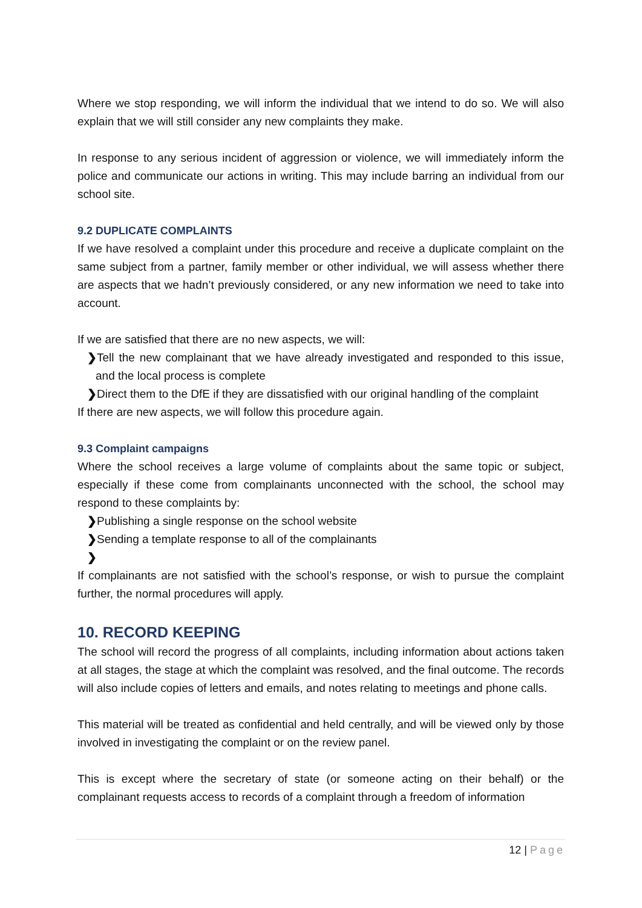Where we stop responding, we will inform the individual that we intend to do so. We will also explain that we will still consider any new complaints they make.
In response to any serious incident of aggression or violence, we will immediately inform the police and communicate our actions in writing. This may include barring an individual from our school site.
9.2 DUPLICATE COMPLAINTS
If we have resolved a complaint under this procedure and receive a duplicate complaint on the same subject from a partner, family member or other individual, we will assess whether there are aspects that we hadn’t previously considered, or any new information we need to take into account.
If we are satisfied that there are no new aspects, we will:
❯Tell the new complainant that we have already investigated and responded to this issue, and the local process is complete
❯Direct them to the DfE if they are dissatisfied with our original handling of the complaint
If there are new aspects, we will follow this procedure again.
9.3 Complaint campaigns
Where the school receives a large volume of complaints about the same topic or subject, especially if these come from complainants unconnected with the school, the school may respond to these complaints by:
❯Publishing a single response on the school website
❯Sending a template response to all of the complainants
❯
If complainants are not satisfied with the school’s response, or wish to pursue the complaint further, the normal procedures will apply.
10. RECORD KEEPING
The school will record the progress of all complaints, including information about actions taken at all stages, the stage at which the complaint was resolved, and the final outcome. The records will also include copies of letters and emails, and notes relating to meetings and phone calls.
This material will be treated as confidential and held centrally, and will be viewed only by those involved in investigating the complaint or on the review panel.
This is except where the secretary of state (or someone acting on their behalf) or the complainant requests access to records of a complaint through a freedom of information
12 | Page